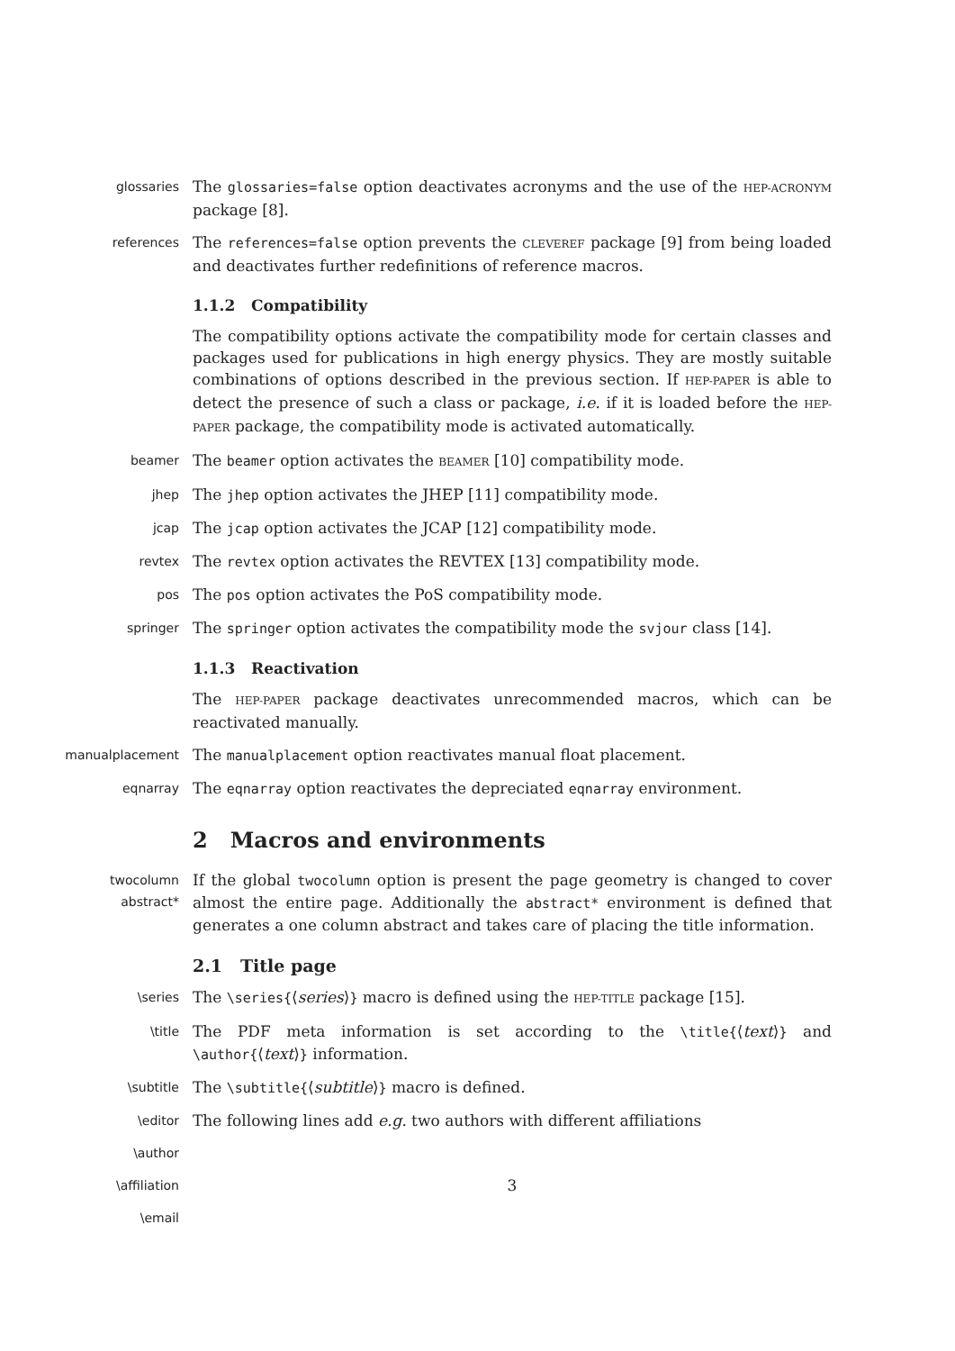glossaries
The glossaries=false option deactivates acronyms and the use of the HEP-ACRONYM package [8].
references
The references=false option prevents the CLEVEREF package [9] from being loaded and deactivates further redefinitions of reference macros.
1.1.2 Compatibility
The compatibility options activate the compatibility mode for certain classes and packages used for publications in high energy physics. They are mostly suitable combinations of options described in the previous section. If HEP-PAPER is able to detect the presence of such a class or package, i.e. if it is loaded before the HEP-PAPER package, the compatibility mode is activated automatically.
beamer
The beamer option activates the BEAMER [10] compatibility mode.
jhep
The jhep option activates the JHEP [11] compatibility mode.
jcap
The jcap option activates the JCAP [12] compatibility mode.
revtex
The revtex option activates the REVTEX [13] compatibility mode.
pos
The pos option activates the PoS compatibility mode.
springer
The springer option activates the compatibility mode the svjour class [14].
1.1.3 Reactivation
The HEP-PAPER package deactivates unrecommended macros, which can be reactivated manually.
manualplacement
The manualplacement option reactivates manual float placement.
eqnarray
The eqnarray option reactivates the depreciated eqnarray environment.
2 Macros and environments
twocolumn
abstract*
If the global twocolumn option is present the page geometry is changed to cover almost the entire page. Additionally the abstract* environment is defined that generates a one column abstract and takes care of placing the title information.
2.1 Title page
\series
The \series{⟨series⟩} macro is defined using the HEP-TITLE package [15].
\title
The PDF meta information is set according to the \title{⟨text⟩} and \author{⟨text⟩} information.
\subtitle
The \subtitle{⟨subtitle⟩} macro is defined.
\editor
The following lines add e.g. two authors with different affiliations
\author
\affiliation
3
\email